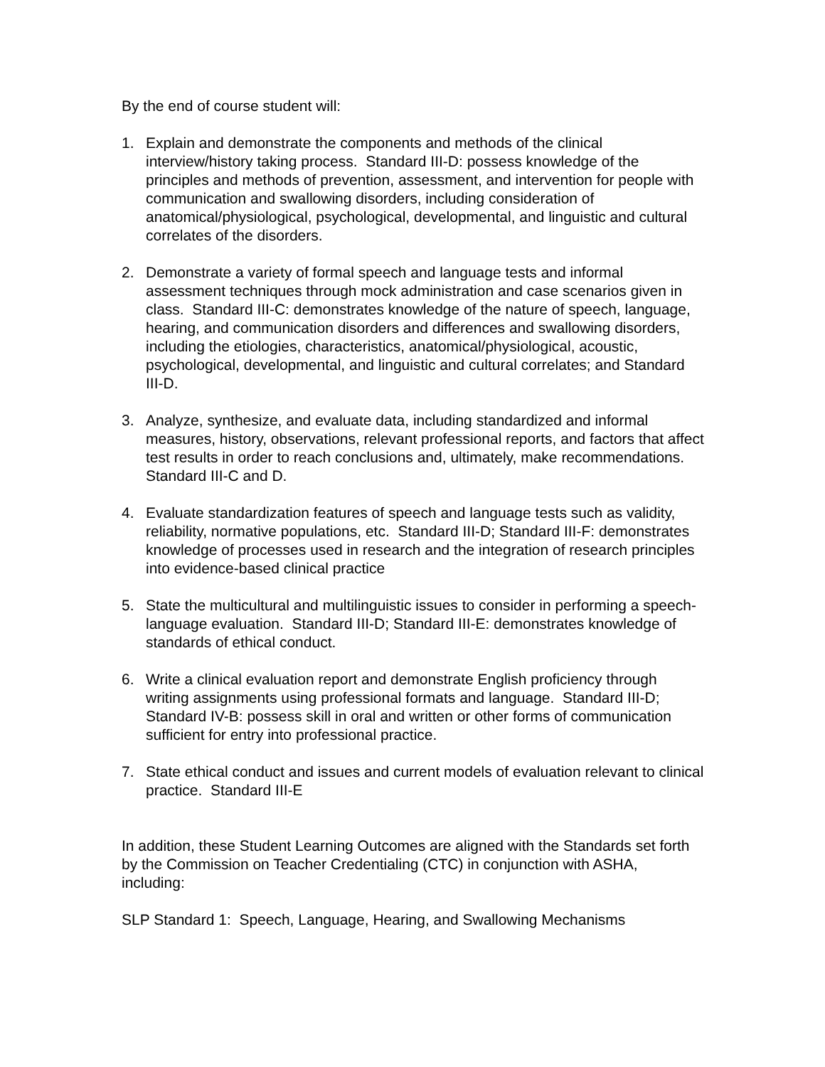By the end of course student will:
1. Explain and demonstrate the components and methods of the clinical interview/history taking process. Standard III-D: possess knowledge of the principles and methods of prevention, assessment, and intervention for people with communication and swallowing disorders, including consideration of anatomical/physiological, psychological, developmental, and linguistic and cultural correlates of the disorders.
2. Demonstrate a variety of formal speech and language tests and informal assessment techniques through mock administration and case scenarios given in class. Standard III-C: demonstrates knowledge of the nature of speech, language, hearing, and communication disorders and differences and swallowing disorders, including the etiologies, characteristics, anatomical/physiological, acoustic, psychological, developmental, and linguistic and cultural correlates; and Standard III-D.
3. Analyze, synthesize, and evaluate data, including standardized and informal measures, history, observations, relevant professional reports, and factors that affect test results in order to reach conclusions and, ultimately, make recommendations. Standard III-C and D.
4. Evaluate standardization features of speech and language tests such as validity, reliability, normative populations, etc. Standard III-D; Standard III-F: demonstrates knowledge of processes used in research and the integration of research principles into evidence-based clinical practice
5. State the multicultural and multilinguistic issues to consider in performing a speech-language evaluation. Standard III-D; Standard III-E: demonstrates knowledge of standards of ethical conduct.
6. Write a clinical evaluation report and demonstrate English proficiency through writing assignments using professional formats and language. Standard III-D; Standard IV-B: possess skill in oral and written or other forms of communication sufficient for entry into professional practice.
7. State ethical conduct and issues and current models of evaluation relevant to clinical practice. Standard III-E
In addition, these Student Learning Outcomes are aligned with the Standards set forth by the Commission on Teacher Credentialing (CTC) in conjunction with ASHA, including:
SLP Standard 1: Speech, Language, Hearing, and Swallowing Mechanisms